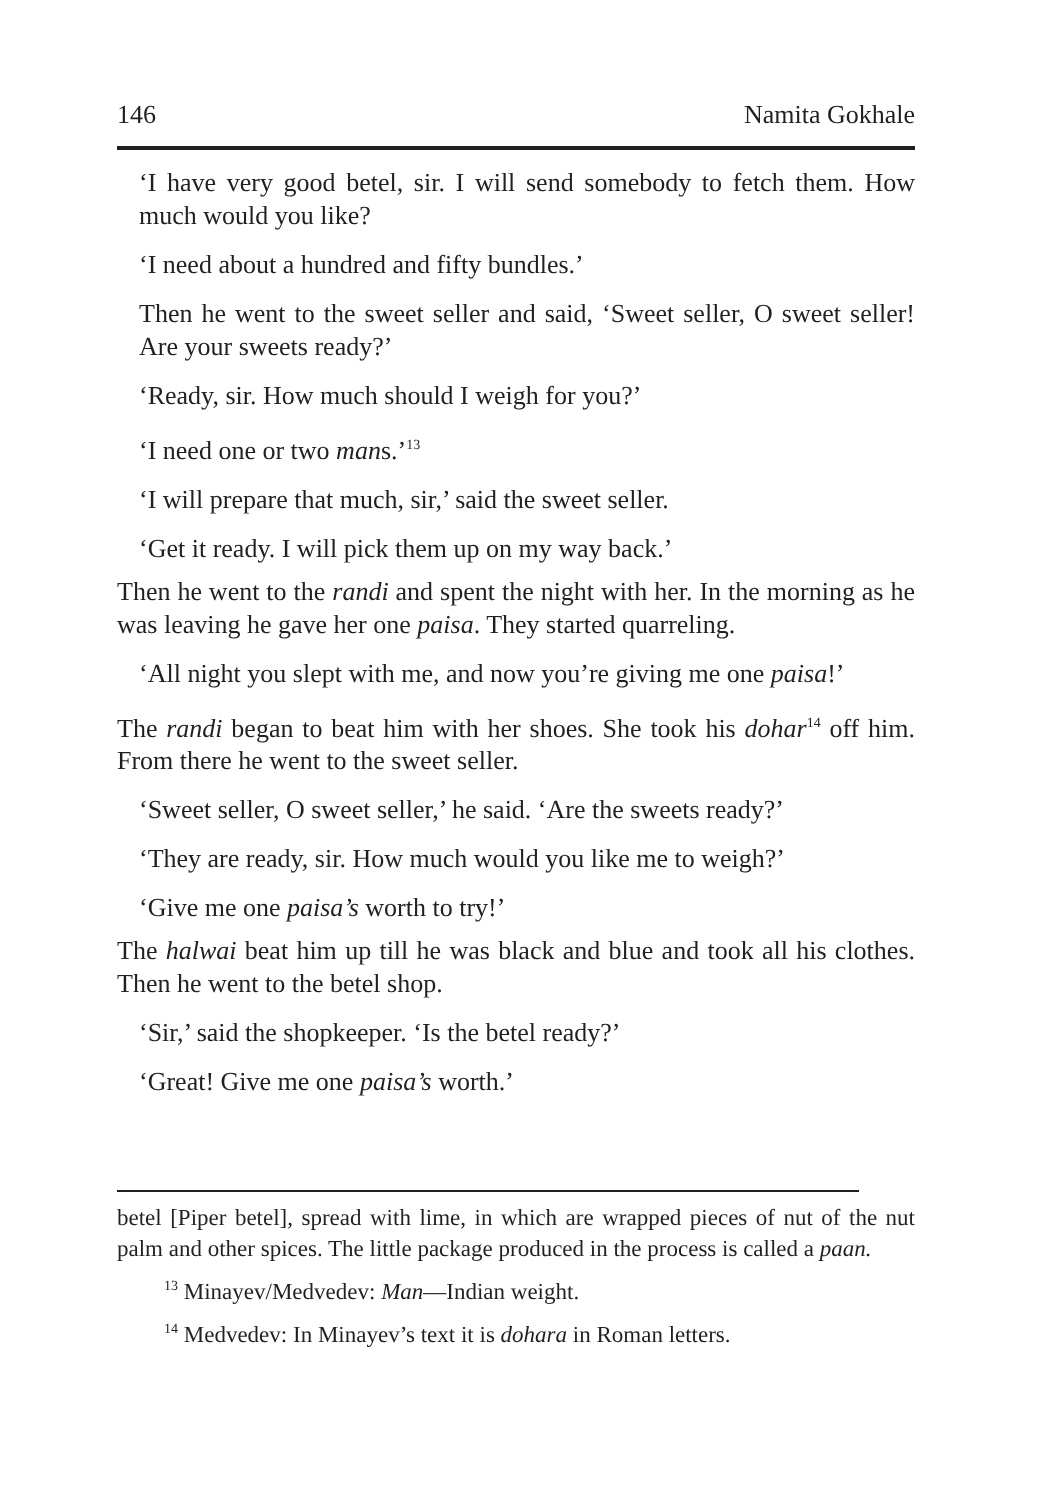146 Namita Gokhale
‘I have very good betel, sir. I will send somebody to fetch them. How much would you like?
‘I need about a hundred and fifty bundles.’
Then he went to the sweet seller and said, ‘Sweet seller, O sweet seller! Are your sweets ready?’
‘Ready, sir. How much should I weigh for you?’
‘I need one or two mans.’<sup>13</sup>
‘I will prepare that much, sir,’ said the sweet seller.
‘Get it ready. I will pick them up on my way back.’
Then he went to the randi and spent the night with her. In the morning as he was leaving he gave her one paisa. They started quarreling.
‘All night you slept with me, and now you’re giving me one paisa!’
The randi began to beat him with her shoes. She took his dohar<sup>14</sup> off him. From there he went to the sweet seller.
‘Sweet seller, O sweet seller,’ he said. ‘Are the sweets ready?’
‘They are ready, sir. How much would you like me to weigh?’
‘Give me one paisa’s worth to try!’
The halwai beat him up till he was black and blue and took all his clothes. Then he went to the betel shop.
‘Sir,’ said the shopkeeper. ‘Is the betel ready?’
‘Great! Give me one paisa’s worth.’
betel [Piper betel], spread with lime, in which are wrapped pieces of nut of the nut palm and other spices. The little package produced in the process is called a paan.
<sup>13</sup> Minayev/Medvedev: Man—Indian weight.
<sup>14</sup> Medvedev: In Minayev’s text it is dohara in Roman letters.